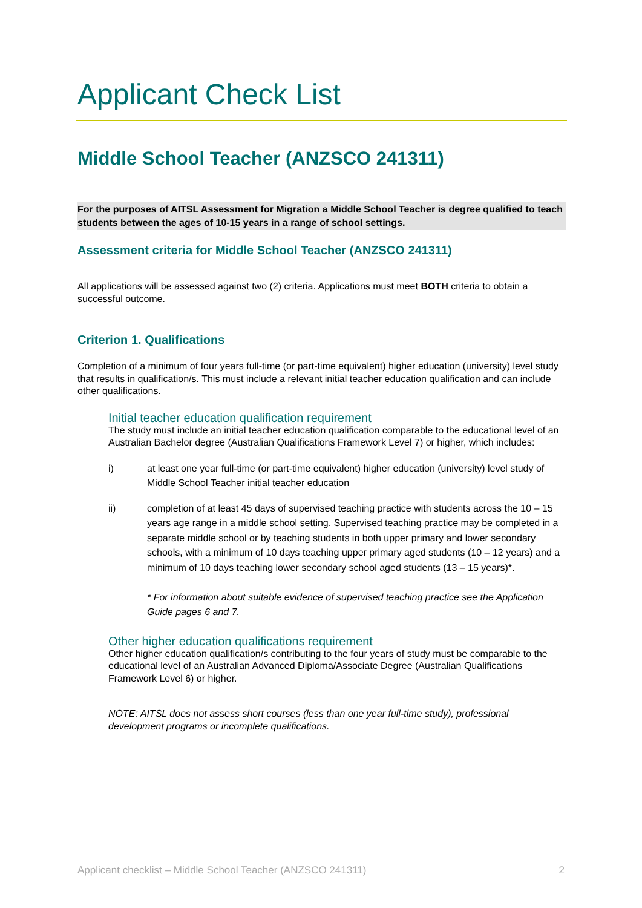Applicant Check List
Middle School Teacher (ANZSCO 241311)
For the purposes of AITSL Assessment for Migration a Middle School Teacher is degree qualified to teach students between the ages of 10-15 years in a range of school settings.
Assessment criteria for Middle School Teacher (ANZSCO 241311)
All applications will be assessed against two (2) criteria. Applications must meet BOTH criteria to obtain a successful outcome.
Criterion 1. Qualifications
Completion of a minimum of four years full-time (or part-time equivalent) higher education (university) level study that results in qualification/s. This must include a relevant initial teacher education qualification and can include other qualifications.
Initial teacher education qualification requirement
The study must include an initial teacher education qualification comparable to the educational level of an Australian Bachelor degree (Australian Qualifications Framework Level 7) or higher, which includes:
i) at least one year full-time (or part-time equivalent) higher education (university) level study of Middle School Teacher initial teacher education
ii) completion of at least 45 days of supervised teaching practice with students across the 10 – 15 years age range in a middle school setting. Supervised teaching practice may be completed in a separate middle school or by teaching students in both upper primary and lower secondary schools, with a minimum of 10 days teaching upper primary aged students (10 – 12 years) and a minimum of 10 days teaching lower secondary school aged students (13 – 15 years)*.
* For information about suitable evidence of supervised teaching practice see the Application Guide pages 6 and 7.
Other higher education qualifications requirement
Other higher education qualification/s contributing to the four years of study must be comparable to the educational level of an Australian Advanced Diploma/Associate Degree (Australian Qualifications Framework Level 6) or higher.
NOTE: AITSL does not assess short courses (less than one year full-time study), professional development programs or incomplete qualifications.
Applicant checklist – Middle School Teacher (ANZSCO 241311) 2